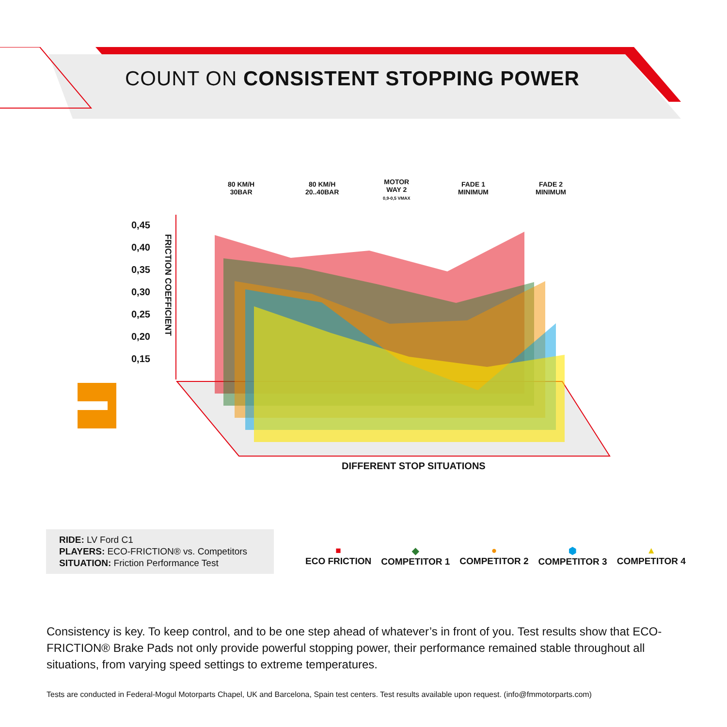COUNT ON CONSISTENT STOPPING POWER
80 KM/H
30BAR
80 KM/H
20..40BAR
MOTOR
WAY 2
0,9-0,5 VMAX
FADE 1
MINIMUM
FADE 2
MINIMUM
0,45
0,40
0,35
0,30
0,25
0,20
0,15
FRICTION COEFFICIENT
DIFFERENT STOP SITUATIONS
RIDE: LV Ford C1
PLAYERS: ECO-FRICTION® vs. Competitors
SITUATION: Friction Performance Test
■
ECO FRICTION
◆
COMPETITOR 1
●
COMPETITOR 2
⬢
COMPETITOR 3
▲
COMPETITOR 4
Consistency is key. To keep control, and to be one step ahead of whatever’s in front of you. Test results show that ECO-FRICTION® Brake Pads not only provide powerful stopping power, their performance remained stable throughout all situations, from varying speed settings to extreme temperatures.
Tests are conducted in Federal-Mogul Motorparts Chapel, UK and Barcelona, Spain test centers. Test results available upon request. (info@fmmotorparts.com)